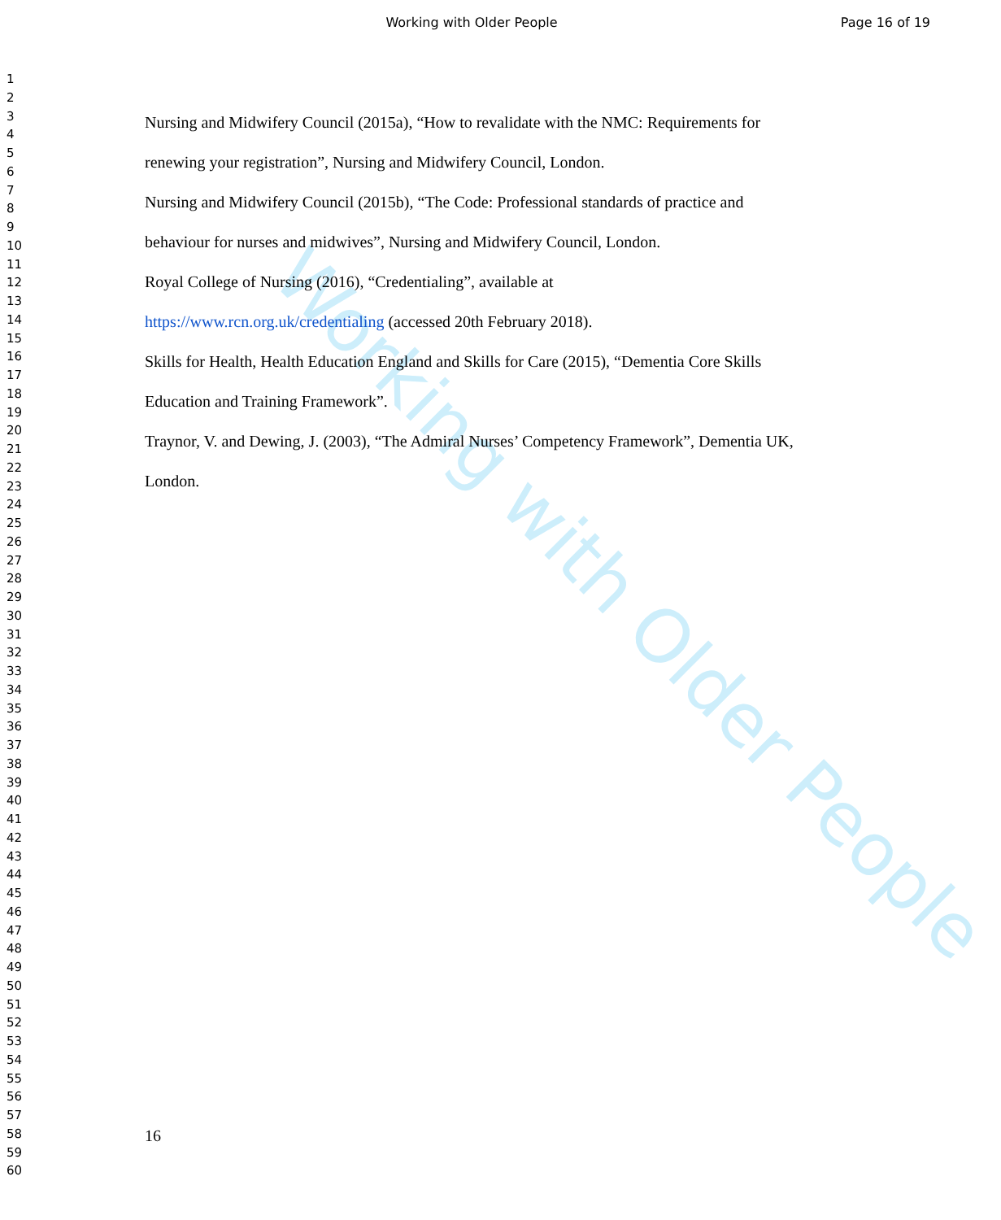Working with Older People
Page 16 of 19
1
2
3
4
5
6
7
8
9
10
11
12
13
14
15
16
17
18
19
20
21
22
23
24
25
26
27
28
29
30
31
32
33
34
35
36
37
38
39
40
41
42
43
44
45
46
47
48
49
50
51
52
53
54
55
56
57
58
59
60
Working with Older People
Nursing and Midwifery Council (2015a), “How to revalidate with the NMC: Requirements for renewing your registration”, Nursing and Midwifery Council, London.
Nursing and Midwifery Council (2015b), “The Code: Professional standards of practice and behaviour for nurses and midwives”, Nursing and Midwifery Council, London.
Royal College of Nursing (2016), “Credentialing”, available at
https://www.rcn.org.uk/credentialing (accessed 20th February 2018).
Skills for Health, Health Education England and Skills for Care (2015), “Dementia Core Skills Education and Training Framework”.
Traynor, V. and Dewing, J. (2003), “The Admiral Nurses’ Competency Framework”, Dementia UK, London.
16